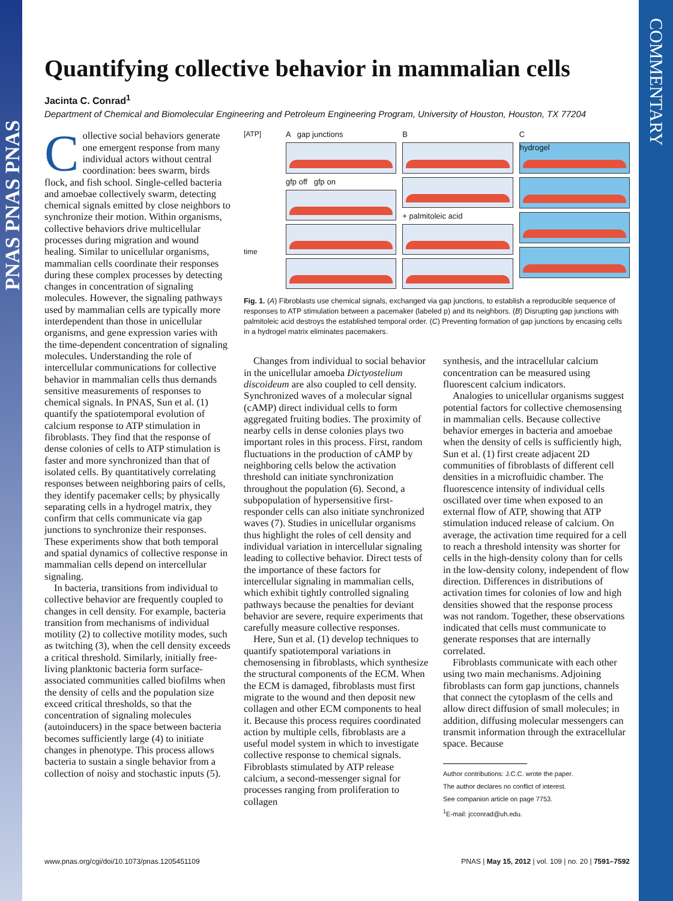PNAS PNAS PNAS
COMMENTARY
Quantifying collective behavior in mammalian cells
Jacinta C. Conrad<sup>1</sup>
Department of Chemical and Biomolecular Engineering and Petroleum Engineering Program, University of Houston, Houston, TX 77204
Collective social behaviors generate one emergent response from many individual actors without central coordination: bees swarm, birds flock, and fish school. Single-celled bacteria and amoebae collectively swarm, detecting chemical signals emitted by close neighbors to synchronize their motion. Within organisms, collective behaviors drive multicellular processes during migration and wound healing. Similar to unicellular organisms, mammalian cells coordinate their responses during these complex processes by detecting changes in concentration of signaling molecules. However, the signaling pathways used by mammalian cells are typically more interdependent than those in unicellular organisms, and gene expression varies with the time-dependent concentration of signaling molecules. Understanding the role of intercellular communications for collective behavior in mammalian cells thus demands sensitive measurements of responses to chemical signals. In PNAS, Sun et al. (1) quantify the spatiotemporal evolution of calcium response to ATP stimulation in fibroblasts. They find that the response of dense colonies of cells to ATP stimulation is faster and more synchronized than that of isolated cells. By quantitatively correlating responses between neighboring pairs of cells, they identify pacemaker cells; by physically separating cells in a hydrogel matrix, they confirm that cells communicate via gap junctions to synchronize their responses. These experiments show that both temporal and spatial dynamics of collective response in mammalian cells depend on intercellular signaling.
In bacteria, transitions from individual to collective behavior are frequently coupled to changes in cell density. For example, bacteria transition from mechanisms of individual motility (2) to collective motility modes, such as twitching (3), when the cell density exceeds a critical threshold. Similarly, initially free-living planktonic bacteria form surface-associated communities called biofilms when the density of cells and the population size exceed critical thresholds, so that the concentration of signaling molecules (autoinducers) in the space between bacteria becomes sufficiently large (4) to initiate changes in phenotype. This process allows bacteria to sustain a single behavior from a collection of noisy and stochastic inputs (5).
[ATP]
time
A gap junctions
gfp off gfp on
B
+ palmitoleic acid
C
hydrogel
Fig. 1. (A) Fibroblasts use chemical signals, exchanged via gap junctions, to establish a reproducible sequence of responses to ATP stimulation between a pacemaker (labeled p) and its neighbors. (B) Disrupting gap junctions with palmitoleic acid destroys the established temporal order. (C) Preventing formation of gap junctions by encasing cells in a hydrogel matrix eliminates pacemakers.
Changes from individual to social behavior in the unicellular amoeba Dictyostelium discoideum are also coupled to cell density. Synchronized waves of a molecular signal (cAMP) direct individual cells to form aggregated fruiting bodies. The proximity of nearby cells in dense colonies plays two important roles in this process. First, random fluctuations in the production of cAMP by neighboring cells below the activation threshold can initiate synchronization throughout the population (6). Second, a subpopulation of hypersensitive first-responder cells can also initiate synchronized waves (7). Studies in unicellular organisms thus highlight the roles of cell density and individual variation in intercellular signaling leading to collective behavior. Direct tests of the importance of these factors for intercellular signaling in mammalian cells, which exhibit tightly controlled signaling pathways because the penalties for deviant behavior are severe, require experiments that carefully measure collective responses.
Here, Sun et al. (1) develop techniques to quantify spatiotemporal variations in chemosensing in fibroblasts, which synthesize the structural components of the ECM. When the ECM is damaged, fibroblasts must first migrate to the wound and then deposit new collagen and other ECM components to heal it. Because this process requires coordinated action by multiple cells, fibroblasts are a useful model system in which to investigate collective response to chemical signals. Fibroblasts stimulated by ATP release calcium, a second-messenger signal for processes ranging from proliferation to collagen
synthesis, and the intracellular calcium concentration can be measured using fluorescent calcium indicators.
Analogies to unicellular organisms suggest potential factors for collective chemosensing in mammalian cells. Because collective behavior emerges in bacteria and amoebae when the density of cells is sufficiently high, Sun et al. (1) first create adjacent 2D communities of fibroblasts of different cell densities in a microfluidic chamber. The fluorescence intensity of individual cells oscillated over time when exposed to an external flow of ATP, showing that ATP stimulation induced release of calcium. On average, the activation time required for a cell to reach a threshold intensity was shorter for cells in the high-density colony than for cells in the low-density colony, independent of flow direction. Differences in distributions of activation times for colonies of low and high densities showed that the response process was not random. Together, these observations indicated that cells must communicate to generate responses that are internally correlated.
Fibroblasts communicate with each other using two main mechanisms. Adjoining fibroblasts can form gap junctions, channels that connect the cytoplasm of the cells and allow direct diffusion of small molecules; in addition, diffusing molecular messengers can transmit information through the extracellular space. Because
Author contributions: J.C.C. wrote the paper.
The author declares no conflict of interest.
See companion article on page 7753.
<sup>1</sup> E-mail: jcconrad@uh.edu.
www.pnas.org/cgi/doi/10.1073/pnas.1205451109 PNAS | May 15, 2012 | vol. 109 | no. 20 | 7591–7592